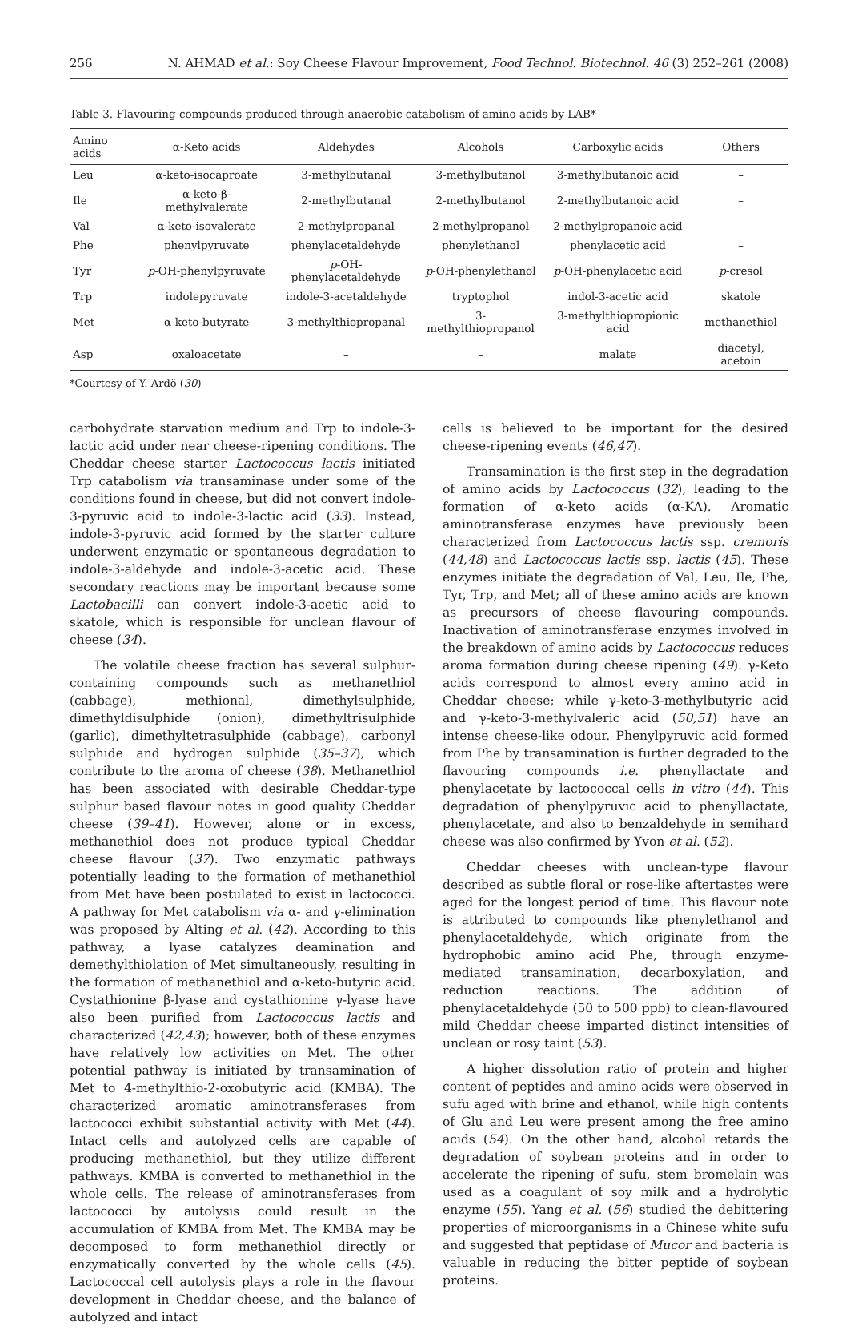256 N. AHMAD et al.: Soy Cheese Flavour Improvement, Food Technol. Biotechnol. 46 (3) 252–261 (2008)
Table 3. Flavouring compounds produced through anaerobic catabolism of amino acids by LAB*
| Amino acids | α-Keto acids | Aldehydes | Alcohols | Carboxylic acids | Others |
| --- | --- | --- | --- | --- | --- |
| Leu | α-keto-isocaproate | 3-methylbutanal | 3-methylbutanol | 3-methylbutanoic acid | – |
| Ile | α-keto-β-methylvalerate | 2-methylbutanal | 2-methylbutanol | 2-methylbutanoic acid | – |
| Val | α-keto-isovalerate | 2-methylpropanal | 2-methylpropanol | 2-methylpropanoic acid | – |
| Phe | phenylpyruvate | phenylacetaldehyde | phenylethanol | phenylacetic acid | – |
| Tyr | p -OH-phenylpyruvate | p -OH-phenylacetaldehyde | p -OH-phenylethanol | p -OH-phenylacetic acid | p -cresol |
| Trp | indolepyruvate | indole-3-acetaldehyde | tryptophol | indol-3-acetic acid | skatole |
| Met | α-keto-butyrate | 3-methylthiopropanal | 3-methylthiopropanol | 3-methylthiopropionic acid | methanethiol |
| Asp | oxaloacetate | – | – | malate | diacetyl, acetoin |
*Courtesy of Y. Ardö (30)
carbohydrate starvation medium and Trp to indole-3-lactic acid under near cheese-ripening conditions. The Cheddar cheese starter Lactococcus lactis initiated Trp catabolism via transaminase under some of the conditions found in cheese, but did not convert indole-3-pyruvic acid to indole-3-lactic acid (33). Instead, indole-3-pyruvic acid formed by the starter culture underwent enzymatic or spontaneous degradation to indole-3-aldehyde and indole-3-acetic acid. These secondary reactions may be important because some Lactobacilli can convert indole-3-acetic acid to skatole, which is responsible for unclean flavour of cheese (34).
The volatile cheese fraction has several sulphur-containing compounds such as methanethiol (cabbage), methional, dimethylsulphide, dimethyldisulphide (onion), dimethyltrisulphide (garlic), dimethyltetrasulphide (cabbage), carbonyl sulphide and hydrogen sulphide (35–37), which contribute to the aroma of cheese (38). Methanethiol has been associated with desirable Cheddar-type sulphur based flavour notes in good quality Cheddar cheese (39–41). However, alone or in excess, methanethiol does not produce typical Cheddar cheese flavour (37). Two enzymatic pathways potentially leading to the formation of methanethiol from Met have been postulated to exist in lactococci. A pathway for Met catabolism via α- and γ-elimination was proposed by Alting et al. (42). According to this pathway, a lyase catalyzes deamination and demethylthiolation of Met simultaneously, resulting in the formation of methanethiol and α-keto-butyric acid. Cystathionine β-lyase and cystathionine γ-lyase have also been purified from Lactococcus lactis and characterized (42,43); however, both of these enzymes have relatively low activities on Met. The other potential pathway is initiated by transamination of Met to 4-methylthio-2-oxobutyric acid (KMBA). The characterized aromatic aminotransferases from lactococci exhibit substantial activity with Met (44). Intact cells and autolyzed cells are capable of producing methanethiol, but they utilize different pathways. KMBA is converted to methanethiol in the whole cells. The release of aminotransferases from lactococci by autolysis could result in the accumulation of KMBA from Met. The KMBA may be decomposed to form methanethiol directly or enzymatically converted by the whole cells (45). Lactococcal cell autolysis plays a role in the flavour development in Cheddar cheese, and the balance of autolyzed and intact
cells is believed to be important for the desired cheese-ripening events (46,47).
Transamination is the first step in the degradation of amino acids by Lactococcus (32), leading to the formation of α-keto acids (α-KA). Aromatic aminotransferase enzymes have previously been characterized from Lactococcus lactis ssp. cremoris (44,48) and Lactococcus lactis ssp. lactis (45). These enzymes initiate the degradation of Val, Leu, Ile, Phe, Tyr, Trp, and Met; all of these amino acids are known as precursors of cheese flavouring compounds. Inactivation of aminotransferase enzymes involved in the breakdown of amino acids by Lactococcus reduces aroma formation during cheese ripening (49). γ-Keto acids correspond to almost every amino acid in Cheddar cheese; while γ-keto-3-methylbutyric acid and γ-keto-3-methylvaleric acid (50,51) have an intense cheese-like odour. Phenylpyruvic acid formed from Phe by transamination is further degraded to the flavouring compounds i.e. phenyllactate and phenylacetate by lactococcal cells in vitro (44). This degradation of phenylpyruvic acid to phenyllactate, phenylacetate, and also to benzaldehyde in semihard cheese was also confirmed by Yvon et al. (52).
Cheddar cheeses with unclean-type flavour described as subtle floral or rose-like aftertastes were aged for the longest period of time. This flavour note is attributed to compounds like phenylethanol and phenylacetaldehyde, which originate from the hydrophobic amino acid Phe, through enzyme-mediated transamination, decarboxylation, and reduction reactions. The addition of phenylacetaldehyde (50 to 500 ppb) to clean-flavoured mild Cheddar cheese imparted distinct intensities of unclean or rosy taint (53).
A higher dissolution ratio of protein and higher content of peptides and amino acids were observed in sufu aged with brine and ethanol, while high contents of Glu and Leu were present among the free amino acids (54). On the other hand, alcohol retards the degradation of soybean proteins and in order to accelerate the ripening of sufu, stem bromelain was used as a coagulant of soy milk and a hydrolytic enzyme (55). Yang et al. (56) studied the debittering properties of microorganisms in a Chinese white sufu and suggested that peptidase of Mucor and bacteria is valuable in reducing the bitter peptide of soybean proteins.